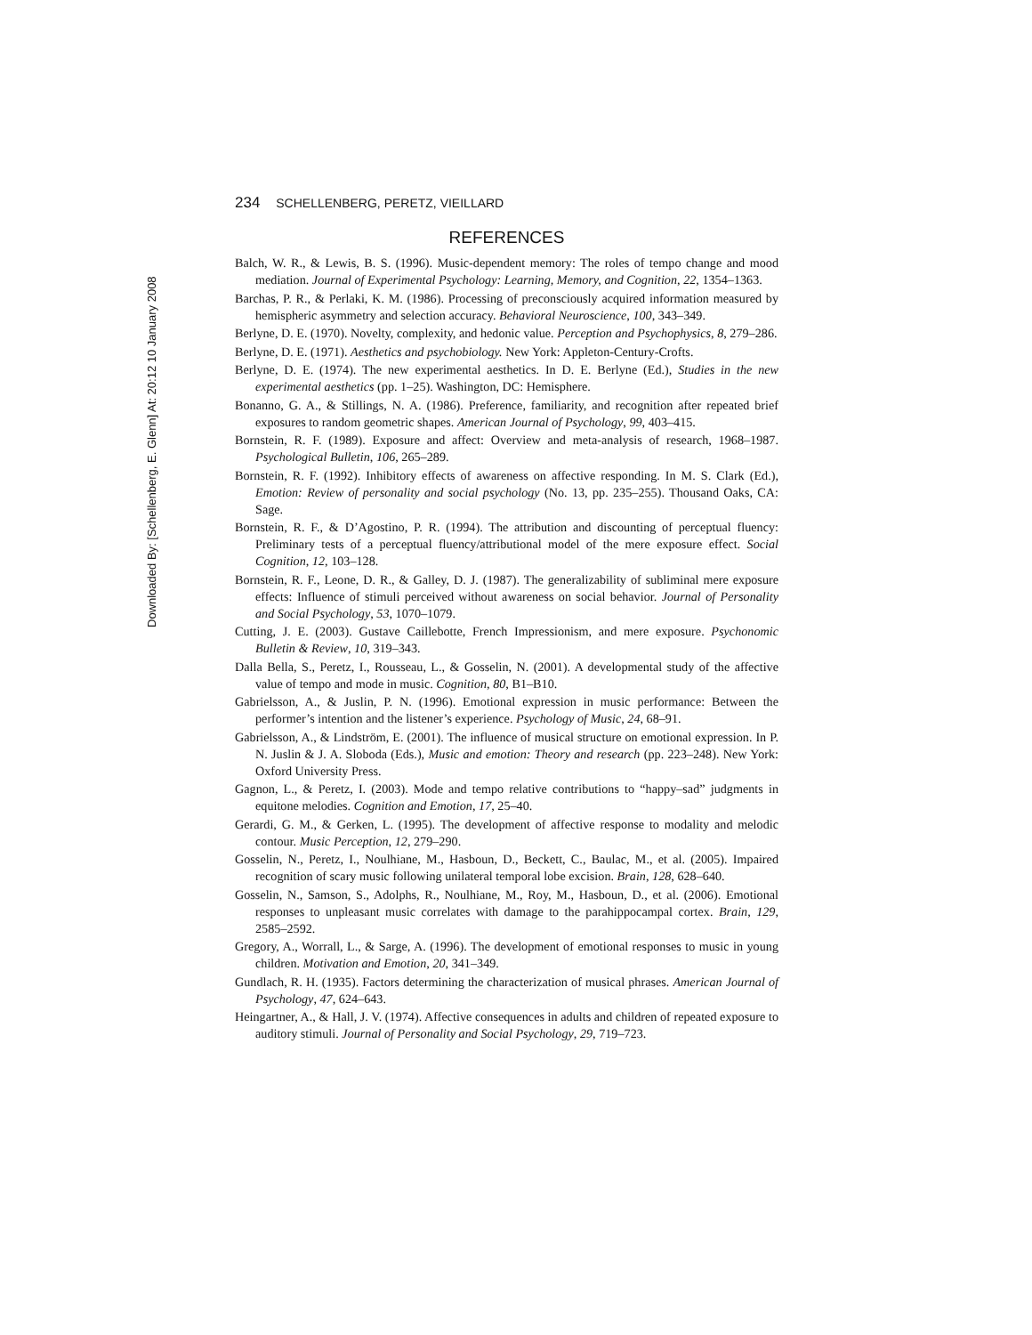Downloaded By: [Schellenberg, E. Glenn] At: 20:12 10 January 2008
234 SCHELLENBERG, PERETZ, VIEILLARD
REFERENCES
Balch, W. R., & Lewis, B. S. (1996). Music-dependent memory: The roles of tempo change and mood mediation. Journal of Experimental Psychology: Learning, Memory, and Cognition, 22, 1354–1363.
Barchas, P. R., & Perlaki, K. M. (1986). Processing of preconsciously acquired information measured by hemispheric asymmetry and selection accuracy. Behavioral Neuroscience, 100, 343–349.
Berlyne, D. E. (1970). Novelty, complexity, and hedonic value. Perception and Psychophysics, 8, 279–286.
Berlyne, D. E. (1971). Aesthetics and psychobiology. New York: Appleton-Century-Crofts.
Berlyne, D. E. (1974). The new experimental aesthetics. In D. E. Berlyne (Ed.), Studies in the new experimental aesthetics (pp. 1–25). Washington, DC: Hemisphere.
Bonanno, G. A., & Stillings, N. A. (1986). Preference, familiarity, and recognition after repeated brief exposures to random geometric shapes. American Journal of Psychology, 99, 403–415.
Bornstein, R. F. (1989). Exposure and affect: Overview and meta-analysis of research, 1968–1987. Psychological Bulletin, 106, 265–289.
Bornstein, R. F. (1992). Inhibitory effects of awareness on affective responding. In M. S. Clark (Ed.), Emotion: Review of personality and social psychology (No. 13, pp. 235–255). Thousand Oaks, CA: Sage.
Bornstein, R. F., & D’Agostino, P. R. (1994). The attribution and discounting of perceptual fluency: Preliminary tests of a perceptual fluency/attributional model of the mere exposure effect. Social Cognition, 12, 103–128.
Bornstein, R. F., Leone, D. R., & Galley, D. J. (1987). The generalizability of subliminal mere exposure effects: Influence of stimuli perceived without awareness on social behavior. Journal of Personality and Social Psychology, 53, 1070–1079.
Cutting, J. E. (2003). Gustave Caillebotte, French Impressionism, and mere exposure. Psychonomic Bulletin & Review, 10, 319–343.
Dalla Bella, S., Peretz, I., Rousseau, L., & Gosselin, N. (2001). A developmental study of the affective value of tempo and mode in music. Cognition, 80, B1–B10.
Gabrielsson, A., & Juslin, P. N. (1996). Emotional expression in music performance: Between the performer’s intention and the listener’s experience. Psychology of Music, 24, 68–91.
Gabrielsson, A., & Lindström, E. (2001). The influence of musical structure on emotional expression. In P. N. Juslin & J. A. Sloboda (Eds.), Music and emotion: Theory and research (pp. 223–248). New York: Oxford University Press.
Gagnon, L., & Peretz, I. (2003). Mode and tempo relative contributions to “happy–sad” judgments in equitone melodies. Cognition and Emotion, 17, 25–40.
Gerardi, G. M., & Gerken, L. (1995). The development of affective response to modality and melodic contour. Music Perception, 12, 279–290.
Gosselin, N., Peretz, I., Noulhiane, M., Hasboun, D., Beckett, C., Baulac, M., et al. (2005). Impaired recognition of scary music following unilateral temporal lobe excision. Brain, 128, 628–640.
Gosselin, N., Samson, S., Adolphs, R., Noulhiane, M., Roy, M., Hasboun, D., et al. (2006). Emotional responses to unpleasant music correlates with damage to the parahippocampal cortex. Brain, 129, 2585–2592.
Gregory, A., Worrall, L., & Sarge, A. (1996). The development of emotional responses to music in young children. Motivation and Emotion, 20, 341–349.
Gundlach, R. H. (1935). Factors determining the characterization of musical phrases. American Journal of Psychology, 47, 624–643.
Heingartner, A., & Hall, J. V. (1974). Affective consequences in adults and children of repeated exposure to auditory stimuli. Journal of Personality and Social Psychology, 29, 719–723.